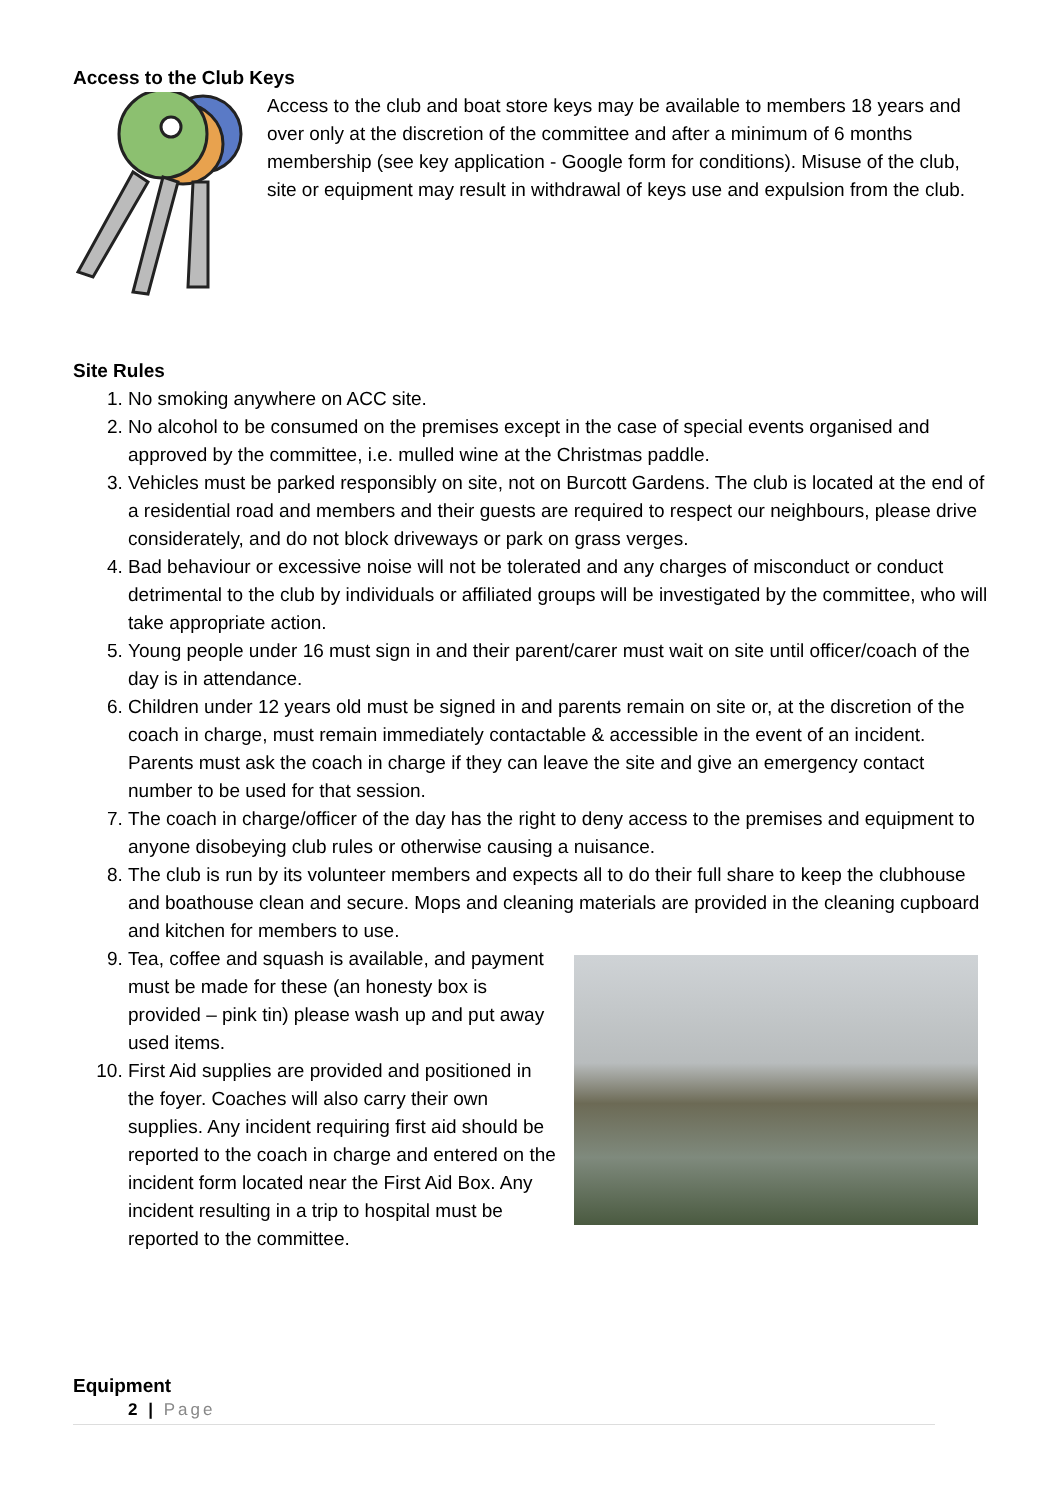Access to the Club Keys
Access to the club and boat store keys may be available to members 18 years and over only at the discretion of the committee and after a minimum of 6 months membership (see key application - Google form for conditions). Misuse of the club, site or equipment may result in withdrawal of keys use and expulsion from the club.
Site Rules
1. No smoking anywhere on ACC site.
2. No alcohol to be consumed on the premises except in the case of special events organised and approved by the committee, i.e. mulled wine at the Christmas paddle.
3. Vehicles must be parked responsibly on site, not on Burcott Gardens. The club is located at the end of a residential road and members and their guests are required to respect our neighbours, please drive considerately, and do not block driveways or park on grass verges.
4. Bad behaviour or excessive noise will not be tolerated and any charges of misconduct or conduct detrimental to the club by individuals or affiliated groups will be investigated by the committee, who will take appropriate action.
5. Young people under 16 must sign in and their parent/carer must wait on site until officer/coach of the day is in attendance.
6. Children under 12 years old must be signed in and parents remain on site or, at the discretion of the coach in charge, must remain immediately contactable & accessible in the event of an incident. Parents must ask the coach in charge if they can leave the site and give an emergency contact number to be used for that session.
7. The coach in charge/officer of the day has the right to deny access to the premises and equipment to anyone disobeying club rules or otherwise causing a nuisance.
8. The club is run by its volunteer members and expects all to do their full share to keep the clubhouse and boathouse clean and secure. Mops and cleaning materials are provided in the cleaning cupboard and kitchen for members to use.
9. Tea, coffee and squash is available, and payment must be made for these (an honesty box is provided – pink tin) please wash up and put away used items.
10. First Aid supplies are provided and positioned in the foyer. Coaches will also carry their own supplies. Any incident requiring first aid should be reported to the coach in charge and entered on the incident form located near the First Aid Box. Any incident resulting in a trip to hospital must be reported to the committee.
Equipment
2 | Page